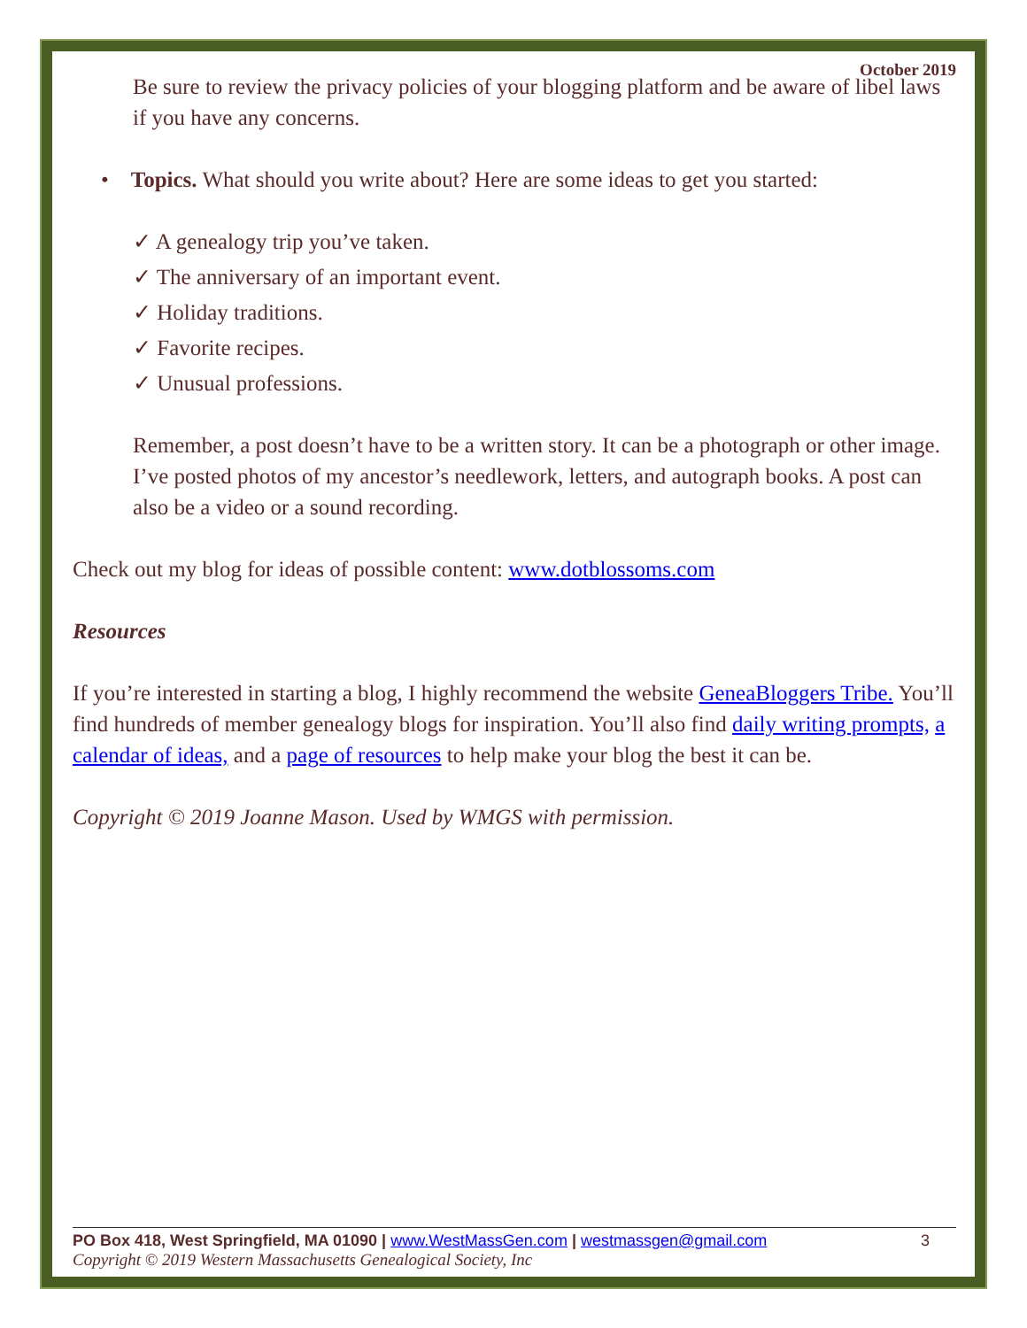October 2019
Be sure to review the privacy policies of your blogging platform and be aware of libel laws if you have any concerns.
• Topics. What should you write about? Here are some ideas to get you started:
✓ A genealogy trip you’ve taken.
✓ The anniversary of an important event.
✓ Holiday traditions.
✓ Favorite recipes.
✓ Unusual professions.
Remember, a post doesn’t have to be a written story. It can be a photograph or other image. I’ve posted photos of my ancestor’s needlework, letters, and autograph books. A post can also be a video or a sound recording.
Check out my blog for ideas of possible content: www.dotblossoms.com
Resources
If you’re interested in starting a blog, I highly recommend the website GeneaBloggers Tribe. You’ll find hundreds of member genealogy blogs for inspiration. You’ll also find daily writing prompts, a calendar of ideas, and a page of resources to help make your blog the best it can be.
Copyright © 2019 Joanne Mason. Used by WMGS with permission.
PO Box 418, West Springfield, MA 01090 | www.WestMassGen.com | westmassgen@gmail.com 3
Copyright © 2019 Western Massachusetts Genealogical Society, Inc